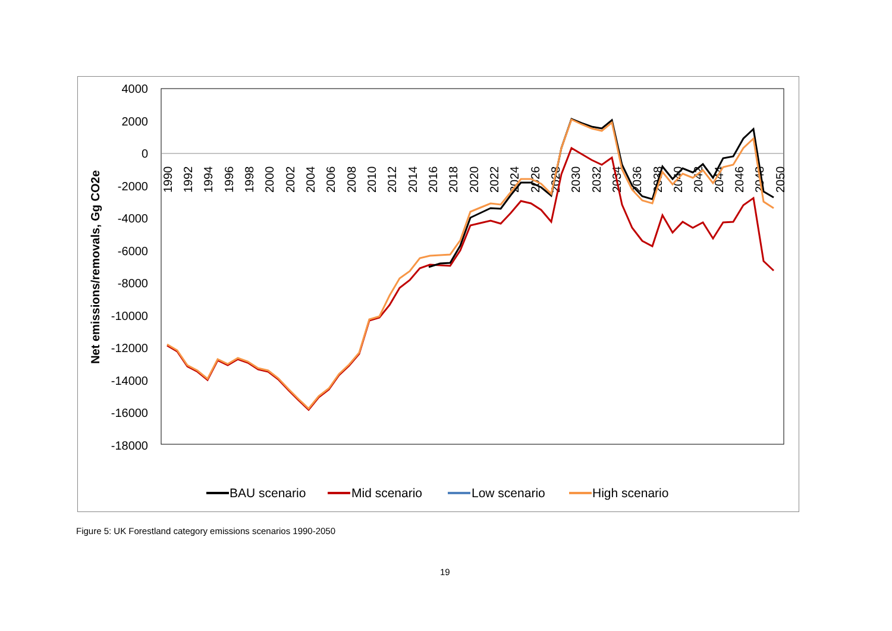4000
2000
0
-2000
-4000
-6000
-8000
-10000
-12000
-14000
-16000
-18000
Net emissions/removals, Gg CO2e
1990
1992
1994
1996
1998
2000
2002
2004
2006
2008
2010
2012
2014
2016
2018
2020
2022
2024
2026
2028
2030
2032
2034
2036
2038
2040
2042
2044
2046
2048
2050
BAU scenario
Mid scenario
Low scenario
High scenario
Figure 5: UK Forestland category emissions scenarios 1990-2050
19